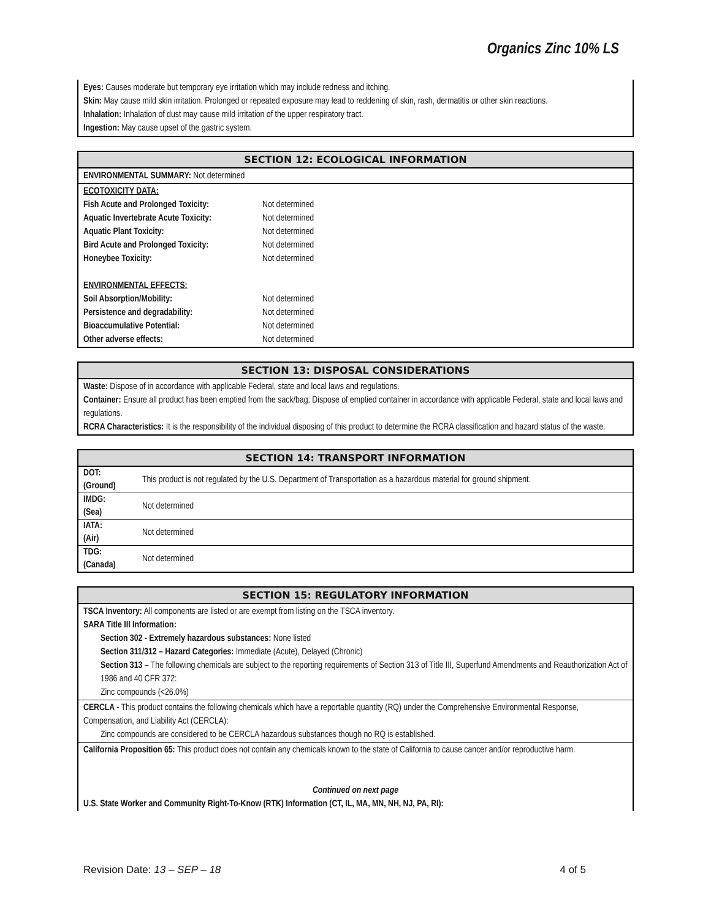Organics Zinc 10% LS
Eyes: Causes moderate but temporary eye irritation which may include redness and itching.
Skin: May cause mild skin irritation. Prolonged or repeated exposure may lead to reddening of skin, rash, dermatitis or other skin reactions.
Inhalation: Inhalation of dust may cause mild irritation of the upper respiratory tract.
Ingestion: May cause upset of the gastric system.
SECTION 12: ECOLOGICAL INFORMATION
ENVIRONMENTAL SUMMARY: Not determined
ECOTOXICITY DATA:
Fish Acute and Prolonged Toxicity: Not determined
Aquatic Invertebrate Acute Toxicity: Not determined
Aquatic Plant Toxicity: Not determined
Bird Acute and Prolonged Toxicity: Not determined
Honeybee Toxicity: Not determined
ENVIRONMENTAL EFFECTS:
Soil Absorption/Mobility: Not determined
Persistence and degradability: Not determined
Bioaccumulative Potential: Not determined
Other adverse effects: Not determined
SECTION 13: DISPOSAL CONSIDERATIONS
Waste: Dispose of in accordance with applicable Federal, state and local laws and regulations.
Container: Ensure all product has been emptied from the sack/bag. Dispose of emptied container in accordance with applicable Federal, state and local laws and regulations.
RCRA Characteristics: It is the responsibility of the individual disposing of this product to determine the RCRA classification and hazard status of the waste.
SECTION 14: TRANSPORT INFORMATION
| DOT: (Ground) | This product is not regulated by the U.S. Department of Transportation as a hazardous material for ground shipment. |
| IMDG: (Sea) | Not determined |
| IATA: (Air) | Not determined |
| TDG: (Canada) | Not determined |
SECTION 15: REGULATORY INFORMATION
TSCA Inventory: All components are listed or are exempt from listing on the TSCA inventory.
SARA Title III Information:
Section 302 - Extremely hazardous substances: None listed
Section 311/312 – Hazard Categories: Immediate (Acute), Delayed (Chronic)
Section 313 – The following chemicals are subject to the reporting requirements of Section 313 of Title III, Superfund Amendments and Reauthorization Act of 1986 and 40 CFR 372:
Zinc compounds (<26.0%)
CERCLA - This product contains the following chemicals which have a reportable quantity (RQ) under the Comprehensive Environmental Response, Compensation, and Liability Act (CERCLA):
Zinc compounds are considered to be CERCLA hazardous substances though no RQ is established.
California Proposition 65: This product does not contain any chemicals known to the state of California to cause cancer and/or reproductive harm.
Continued on next page
U.S. State Worker and Community Right-To-Know (RTK) Information (CT, IL, MA, MN, NH, NJ, PA, RI):
Revision Date: 13 – SEP – 18 4 of 5